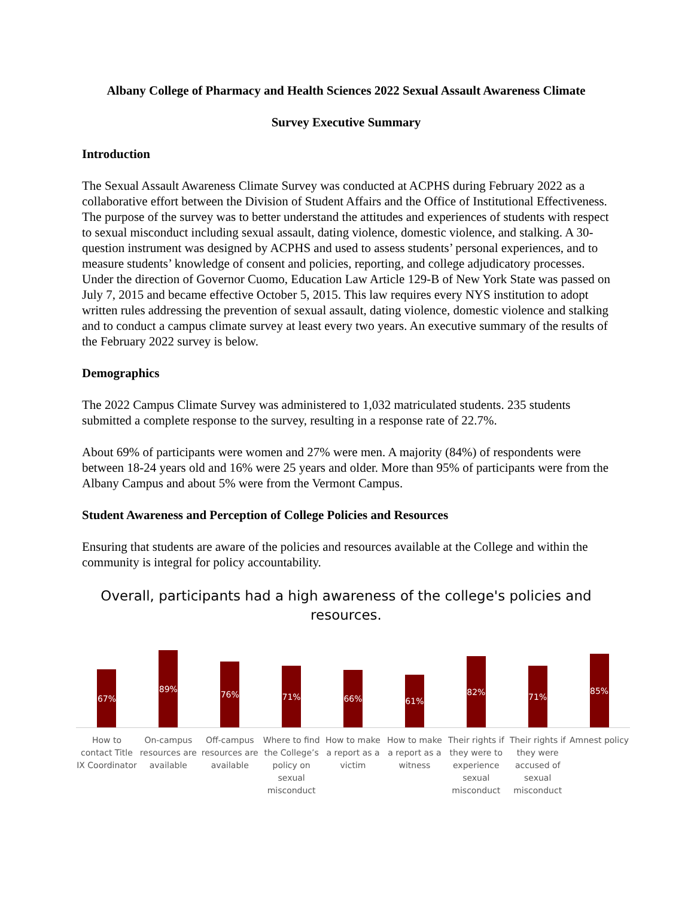Albany College of Pharmacy and Health Sciences 2022 Sexual Assault Awareness Climate
Survey Executive Summary
Introduction
The Sexual Assault Awareness Climate Survey was conducted at ACPHS during February 2022 as a collaborative effort between the Division of Student Affairs and the Office of Institutional Effectiveness. The purpose of the survey was to better understand the attitudes and experiences of students with respect to sexual misconduct including sexual assault, dating violence, domestic violence, and stalking. A 30-question instrument was designed by ACPHS and used to assess students’ personal experiences, and to measure students’ knowledge of consent and policies, reporting, and college adjudicatory processes. Under the direction of Governor Cuomo, Education Law Article 129-B of New York State was passed on July 7, 2015 and became effective October 5, 2015. This law requires every NYS institution to adopt written rules addressing the prevention of sexual assault, dating violence, domestic violence and stalking and to conduct a campus climate survey at least every two years. An executive summary of the results of the February 2022 survey is below.
Demographics
The 2022 Campus Climate Survey was administered to 1,032 matriculated students. 235 students submitted a complete response to the survey, resulting in a response rate of 22.7%.
About 69% of participants were women and 27% were men. A majority (84%) of respondents were between 18-24 years old and 16% were 25 years and older. More than 95% of participants were from the Albany Campus and about 5% were from the Vermont Campus.
Student Awareness and Perception of College Policies and Resources
Ensuring that students are aware of the policies and resources available at the College and within the community is integral for policy accountability.
Overall, participants had a high awareness of the college's policies and resources.
67%
How to contact Title IX Coordinator
89%
On-campus resources are available
76%
Off-campus resources are available
71%
Where to find the College’s policy on sexual misconduct
66%
How to make a report as a victim
61%
How to make a report as a witness
82%
Their rights if they were to experience sexual misconduct
71%
Their rights if they were accused of sexual misconduct
85%
Amnest policy